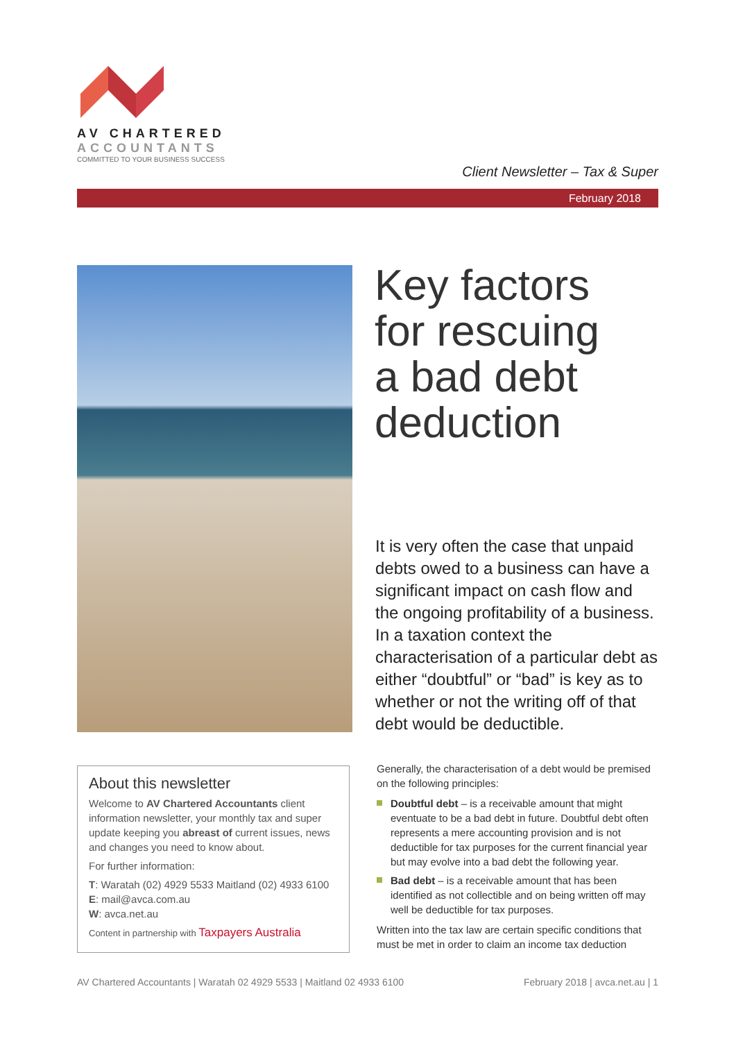AV CHARTERED
ACCOUNTANTS
COMMITTED TO YOUR BUSINESS SUCCESS
Client Newsletter – Tax & Super
February 2018
Key factors
for rescuing
a bad debt
deduction
It is very often the case that unpaid debts owed to a business can have a significant impact on cash flow and the ongoing profitability of a business. In a taxation context the characterisation of a particular debt as either “doubtful” or “bad” is key as to whether or not the writing off of that debt would be deductible.
About this newsletter
Welcome to AV Chartered Accountants client information newsletter, your monthly tax and super update keeping you abreast of current issues, news and changes you need to know about.
For further information:
T: Waratah (02) 4929 5533 Maitland (02) 4933 6100
E: mail@avca.com.au
W: avca.net.au
Content in partnership with Taxpayers Australia
Generally, the characterisation of a debt would be premised on the following principles:
Doubtful debt – is a receivable amount that might eventuate to be a bad debt in future. Doubtful debt often represents a mere accounting provision and is not deductible for tax purposes for the current financial year but may evolve into a bad debt the following year.
Bad debt – is a receivable amount that has been identified as not collectible and on being written off may well be deductible for tax purposes.
Written into the tax law are certain specific conditions that must be met in order to claim an income tax deduction
AV Chartered Accountants | Waratah 02 4929 5533 | Maitland 02 4933 6100 February 2018 | avca.net.au | 1